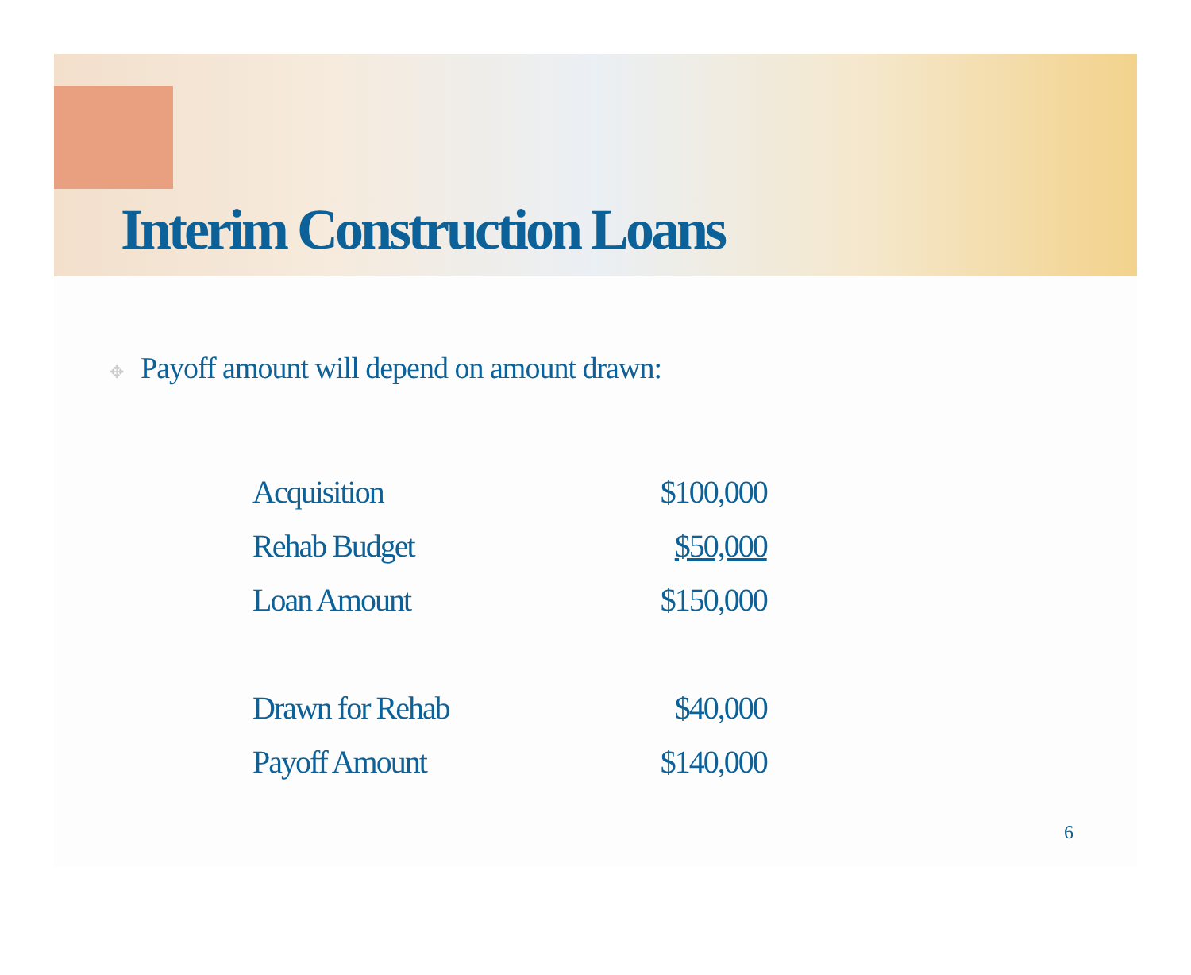Interim Construction Loans
✥ Payoff amount will depend on amount drawn:
| Acquisition | $100,000 |
| Rehab Budget | $50,000 |
| Loan Amount | $150,000 |
| Drawn for Rehab | $40,000 |
| Payoff Amount | $140,000 |
6